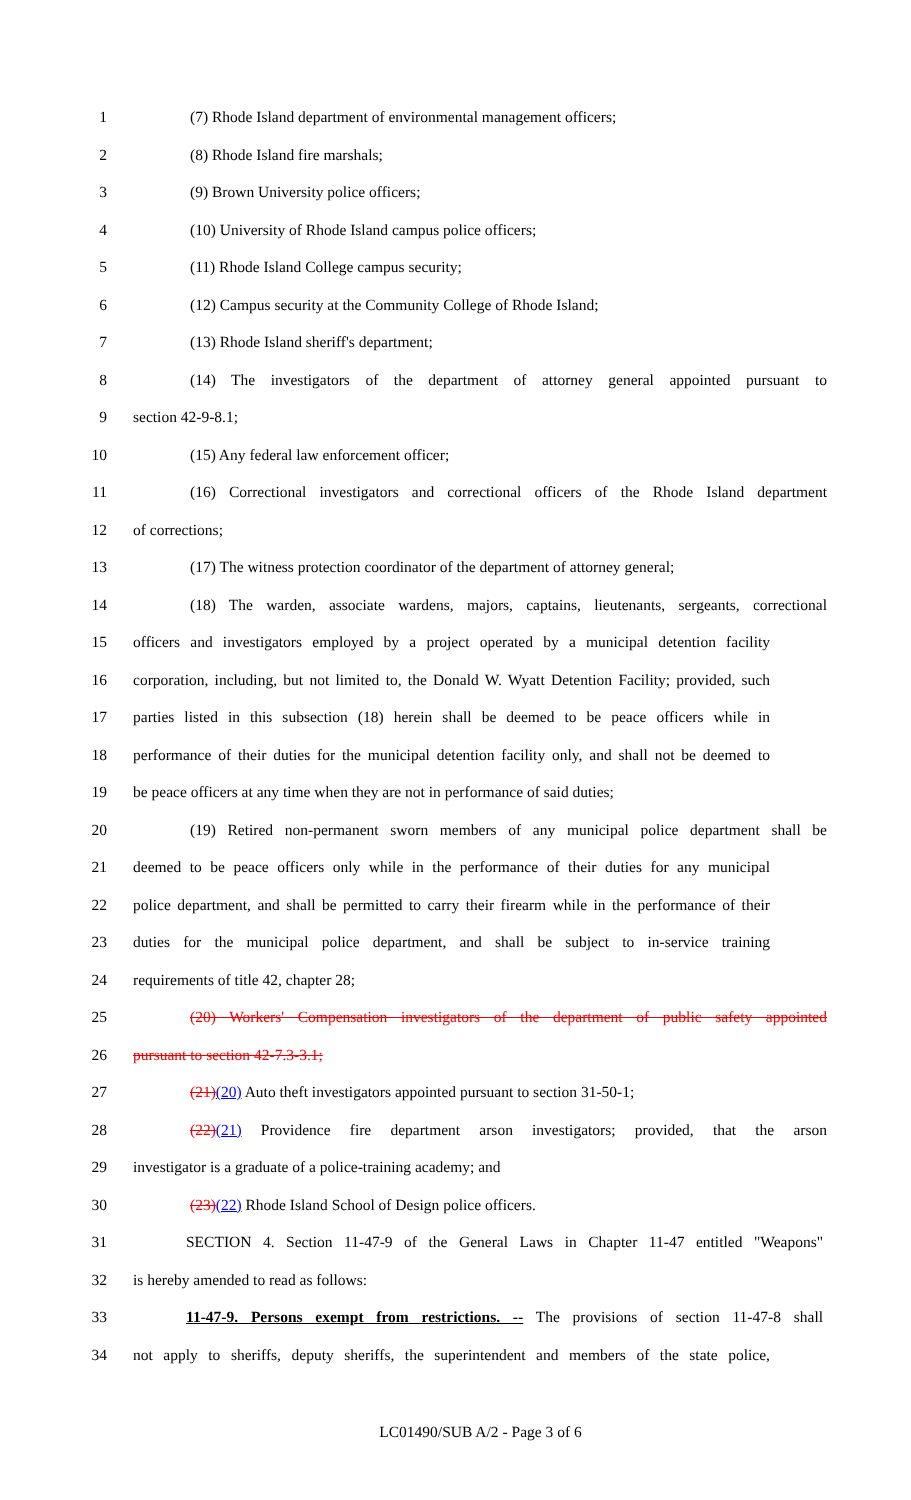1 (7) Rhode Island department of environmental management officers;
2 (8) Rhode Island fire marshals;
3 (9) Brown University police officers;
4 (10) University of Rhode Island campus police officers;
5 (11) Rhode Island College campus security;
6 (12) Campus security at the Community College of Rhode Island;
7 (13) Rhode Island sheriff's department;
8 (14) The investigators of the department of attorney general appointed pursuant to
9 section 42-9-8.1;
10 (15) Any federal law enforcement officer;
11 (16) Correctional investigators and correctional officers of the Rhode Island department
12 of corrections;
13 (17) The witness protection coordinator of the department of attorney general;
14 (18) The warden, associate wardens, majors, captains, lieutenants, sergeants, correctional
15 officers and investigators employed by a project operated by a municipal detention facility
16 corporation, including, but not limited to, the Donald W. Wyatt Detention Facility; provided, such
17 parties listed in this subsection (18) herein shall be deemed to be peace officers while in
18 performance of their duties for the municipal detention facility only, and shall not be deemed to
19 be peace officers at any time when they are not in performance of said duties;
20 (19) Retired non-permanent sworn members of any municipal police department shall be
21 deemed to be peace officers only while in the performance of their duties for any municipal
22 police department, and shall be permitted to carry their firearm while in the performance of their
23 duties for the municipal police department, and shall be subject to in-service training
24 requirements of title 42, chapter 28;
25 (20) Workers' Compensation investigators of the department of public safety appointed
26 pursuant to section 42-7.3-3.1;
27 (21)(20) Auto theft investigators appointed pursuant to section 31-50-1;
28 (22)(21) Providence fire department arson investigators; provided, that the arson
29 investigator is a graduate of a police-training academy; and
30 (23)(22) Rhode Island School of Design police officers.
31 SECTION 4. Section 11-47-9 of the General Laws in Chapter 11-47 entitled "Weapons"
32 is hereby amended to read as follows:
33 11-47-9. Persons exempt from restrictions. -- The provisions of section 11-47-8 shall
34 not apply to sheriffs, deputy sheriffs, the superintendent and members of the state police,
LC01490/SUB A/2 - Page 3 of 6